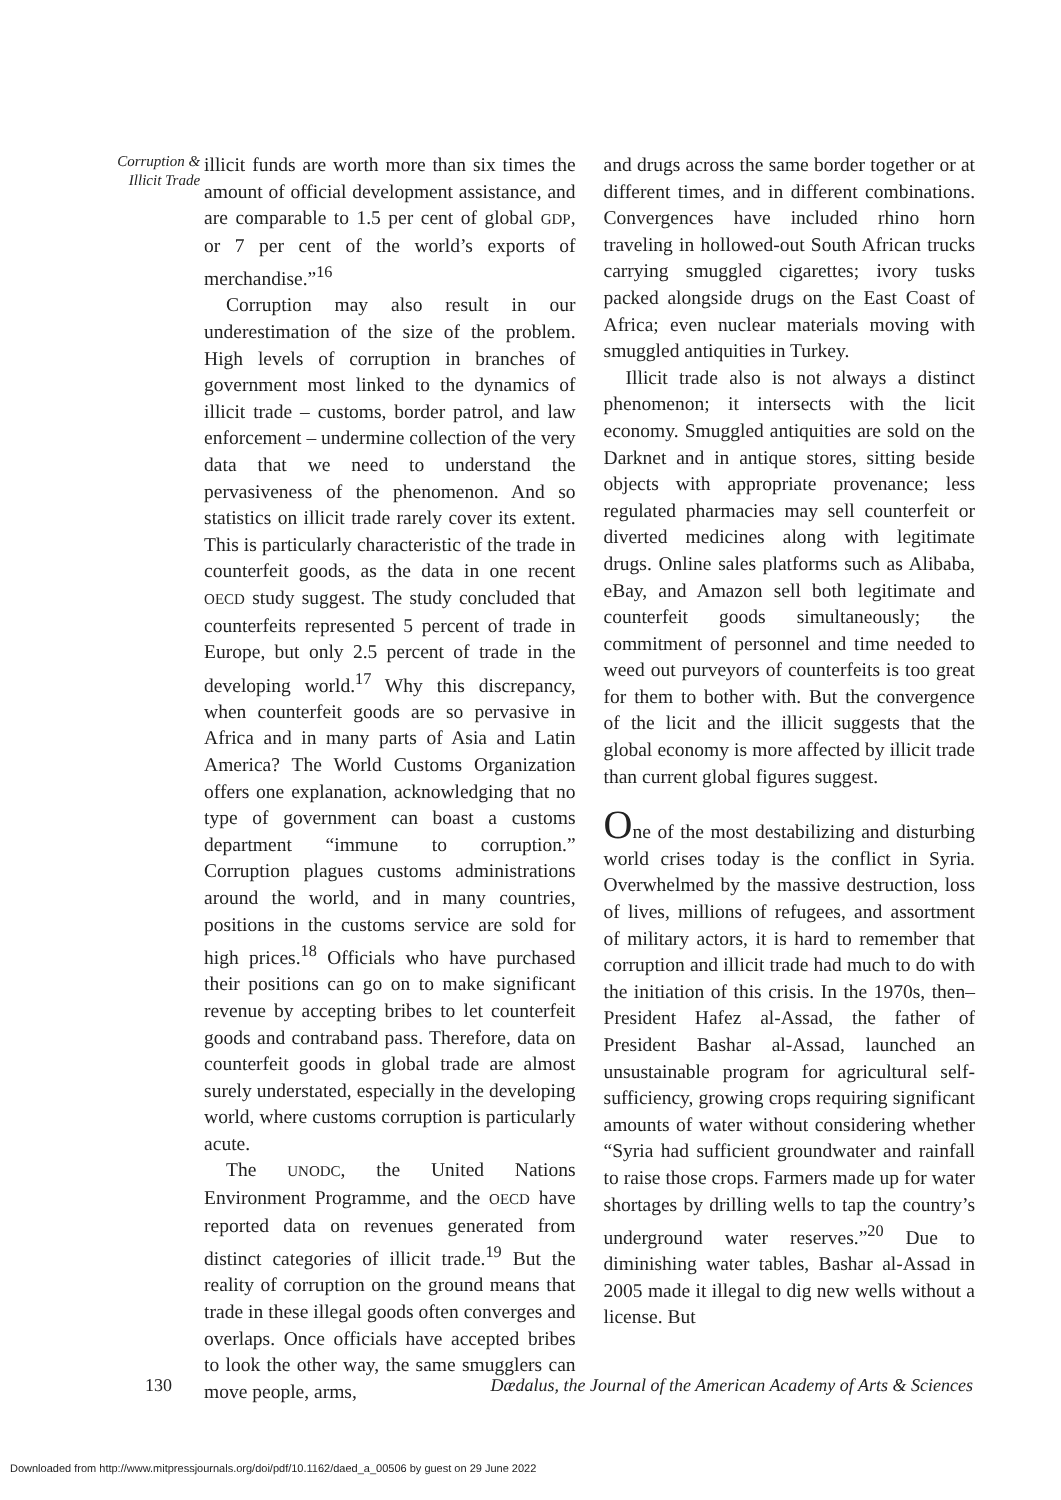Corruption & Illicit Trade
illicit funds are worth more than six times the amount of official development assistance, and are comparable to 1.5 per cent of global GDP, or 7 per cent of the world’s exports of merchandise.”<sup>16</sup>
Corruption may also result in our underestimation of the size of the problem. High levels of corruption in branches of government most linked to the dynamics of illicit trade – customs, border patrol, and law enforcement – undermine collection of the very data that we need to understand the pervasiveness of the phenomenon. And so statistics on illicit trade rarely cover its extent. This is particularly characteristic of the trade in counterfeit goods, as the data in one recent OECD study suggest. The study concluded that counterfeits represented 5 percent of trade in Europe, but only 2.5 percent of trade in the developing world.<sup>17</sup> Why this discrepancy, when counterfeit goods are so pervasive in Africa and in many parts of Asia and Latin America? The World Customs Organization offers one explanation, acknowledging that no type of government can boast a customs department “immune to corruption.” Corruption plagues customs administrations around the world, and in many countries, positions in the customs service are sold for high prices.<sup>18</sup> Officials who have purchased their positions can go on to make significant revenue by accepting bribes to let counterfeit goods and contraband pass. Therefore, data on counterfeit goods in global trade are almost surely understated, especially in the developing world, where customs corruption is particularly acute.
The UNODC, the United Nations Environment Programme, and the OECD have reported data on revenues generated from distinct categories of illicit trade.<sup>19</sup> But the reality of corruption on the ground means that trade in these illegal goods often converges and overlaps. Once officials have accepted bribes to look the other way, the same smugglers can move people, arms,
and drugs across the same border together or at different times, and in different combinations. Convergences have included rhino horn traveling in hollowed-out South African trucks carrying smuggled cigarettes; ivory tusks packed alongside drugs on the East Coast of Africa; even nuclear materials moving with smuggled antiquities in Turkey.
Illicit trade also is not always a distinct phenomenon; it intersects with the licit economy. Smuggled antiquities are sold on the Darknet and in antique stores, sitting beside objects with appropriate provenance; less regulated pharmacies may sell counterfeit or diverted medicines along with legitimate drugs. Online sales platforms such as Alibaba, eBay, and Amazon sell both legitimate and counterfeit goods simultaneously; the commitment of personnel and time needed to weed out purveyors of counterfeits is too great for them to bother with. But the convergence of the licit and the illicit suggests that the global economy is more affected by illicit trade than current global figures suggest.
One of the most destabilizing and disturbing world crises today is the conflict in Syria. Overwhelmed by the massive destruction, loss of lives, millions of refugees, and assortment of military actors, it is hard to remember that corruption and illicit trade had much to do with the initiation of this crisis. In the 1970s, then–President Hafez al-Assad, the father of President Bashar al-Assad, launched an unsustainable program for agricultural self-sufficiency, growing crops requiring significant amounts of water without considering whether “Syria had sufficient groundwater and rainfall to raise those crops. Farmers made up for water shortages by drilling wells to tap the country’s underground water reserves.”<sup>20</sup> Due to diminishing water tables, Bashar al-Assad in 2005 made it illegal to dig new wells without a license. But
130 Dædalus, the Journal of the American Academy of Arts & Sciences
Downloaded from http://www.mitpressjournals.org/doi/pdf/10.1162/daed_a_00506 by guest on 29 June 2022